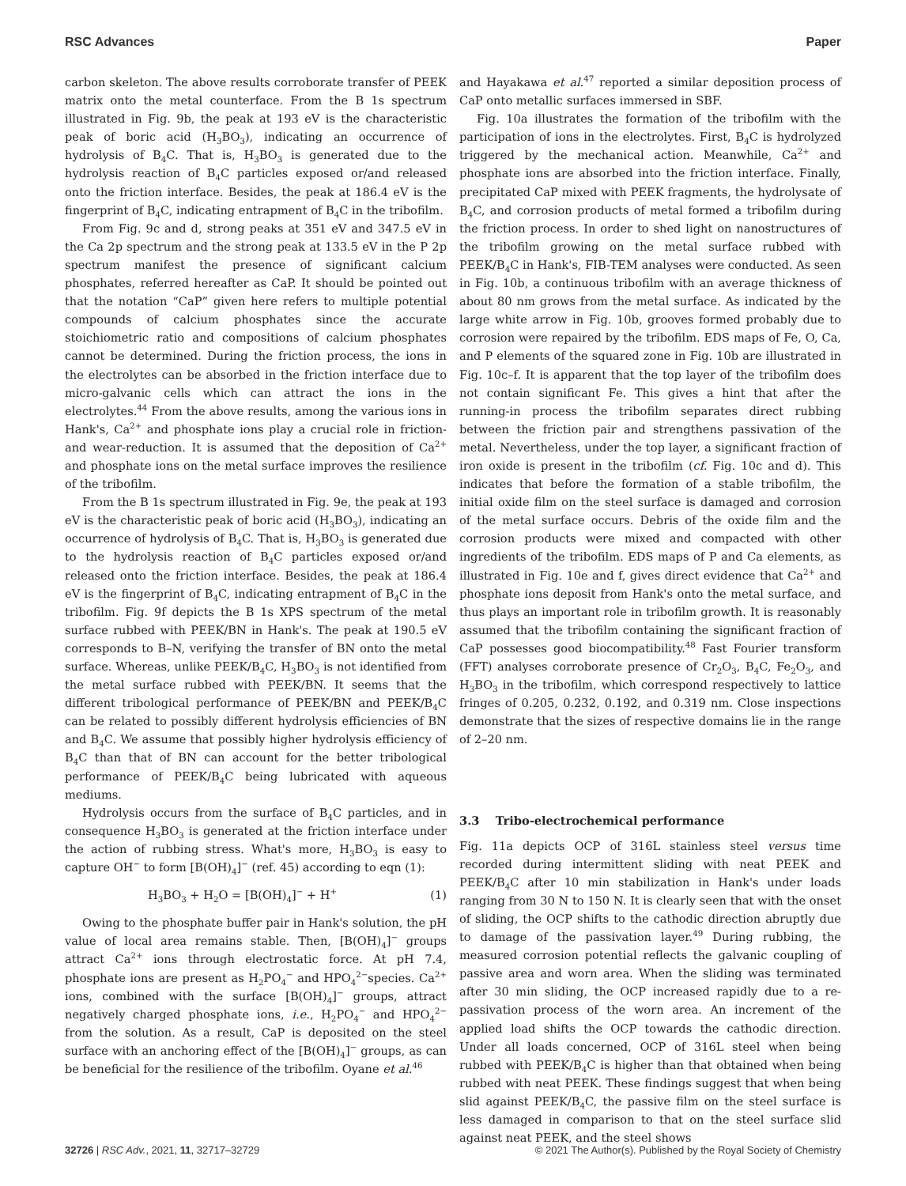RSC Advances Paper
carbon skeleton. The above results corroborate transfer of PEEK matrix onto the metal counterface. From the B 1s spectrum illustrated in Fig. 9b, the peak at 193 eV is the characteristic peak of boric acid (H<sub>3</sub>BO<sub>3</sub>), indicating an occurrence of hydrolysis of B<sub>4</sub>C. That is, H<sub>3</sub>BO<sub>3</sub> is generated due to the hydrolysis reaction of B<sub>4</sub>C particles exposed or/and released onto the friction interface. Besides, the peak at 186.4 eV is the fingerprint of B<sub>4</sub>C, indicating entrapment of B<sub>4</sub>C in the tribofilm.
From Fig. 9c and d, strong peaks at 351 eV and 347.5 eV in the Ca 2p spectrum and the strong peak at 133.5 eV in the P 2p spectrum manifest the presence of significant calcium phosphates, referred hereafter as CaP. It should be pointed out that the notation “CaP” given here refers to multiple potential compounds of calcium phosphates since the accurate stoichiometric ratio and compositions of calcium phosphates cannot be determined. During the friction process, the ions in the electrolytes can be absorbed in the friction interface due to micro-galvanic cells which can attract the ions in the electrolytes.<sup>44</sup> From the above results, among the various ions in Hank's, Ca<sup>2+</sup> and phosphate ions play a crucial role in friction- and wear-reduction. It is assumed that the deposition of Ca<sup>2+</sup> and phosphate ions on the metal surface improves the resilience of the tribofilm.
From the B 1s spectrum illustrated in Fig. 9e, the peak at 193 eV is the characteristic peak of boric acid (H<sub>3</sub>BO<sub>3</sub>), indicating an occurrence of hydrolysis of B<sub>4</sub>C. That is, H<sub>3</sub>BO<sub>3</sub> is generated due to the hydrolysis reaction of B<sub>4</sub>C particles exposed or/and released onto the friction interface. Besides, the peak at 186.4 eV is the fingerprint of B<sub>4</sub>C, indicating entrapment of B<sub>4</sub>C in the tribofilm. Fig. 9f depicts the B 1s XPS spectrum of the metal surface rubbed with PEEK/BN in Hank's. The peak at 190.5 eV corresponds to B–N, verifying the transfer of BN onto the metal surface. Whereas, unlike PEEK/B<sub>4</sub>C, H<sub>3</sub>BO<sub>3</sub> is not identified from the metal surface rubbed with PEEK/BN. It seems that the different tribological performance of PEEK/BN and PEEK/B<sub>4</sub>C can be related to possibly different hydrolysis efficiencies of BN and B<sub>4</sub>C. We assume that possibly higher hydrolysis efficiency of B<sub>4</sub>C than that of BN can account for the better tribological performance of PEEK/B<sub>4</sub>C being lubricated with aqueous mediums.
Hydrolysis occurs from the surface of B<sub>4</sub>C particles, and in consequence H<sub>3</sub>BO<sub>3</sub> is generated at the friction interface under the action of rubbing stress. What's more, H<sub>3</sub>BO<sub>3</sub> is easy to capture OH<sup>−</sup> to form [B(OH)<sub>4</sub>]<sup>−</sup> (ref. 45) according to eqn (1):
H<sub>3</sub>BO<sub>3</sub> + H<sub>2</sub>O = [B(OH)<sub>4</sub>]<sup>−</sup> + H<sup>+</sup> (1)
Owing to the phosphate buffer pair in Hank's solution, the pH value of local area remains stable. Then, [B(OH)<sub>4</sub>]<sup>−</sup> groups attract Ca<sup>2+</sup> ions through electrostatic force. At pH 7.4, phosphate ions are present as H<sub>2</sub>PO<sub>4</sub><sup>−</sup> and HPO<sub>4</sub><sup>2−</sup>species. Ca<sup>2+</sup> ions, combined with the surface [B(OH)<sub>4</sub>]<sup>−</sup> groups, attract negatively charged phosphate ions, i.e., H<sub>2</sub>PO<sub>4</sub><sup>−</sup> and HPO<sub>4</sub><sup>2−</sup> from the solution. As a result, CaP is deposited on the steel surface with an anchoring effect of the [B(OH)<sub>4</sub>]<sup>−</sup> groups, as can be beneficial for the resilience of the tribofilm. Oyane et al.<sup>46</sup>
and Hayakawa et al.<sup>47</sup> reported a similar deposition process of CaP onto metallic surfaces immersed in SBF.
Fig. 10a illustrates the formation of the tribofilm with the participation of ions in the electrolytes. First, B<sub>4</sub>C is hydrolyzed triggered by the mechanical action. Meanwhile, Ca<sup>2+</sup> and phosphate ions are absorbed into the friction interface. Finally, precipitated CaP mixed with PEEK fragments, the hydrolysate of B<sub>4</sub>C, and corrosion products of metal formed a tribofilm during the friction process. In order to shed light on nanostructures of the tribofilm growing on the metal surface rubbed with PEEK/B<sub>4</sub>C in Hank's, FIB-TEM analyses were conducted. As seen in Fig. 10b, a continuous tribofilm with an average thickness of about 80 nm grows from the metal surface. As indicated by the large white arrow in Fig. 10b, grooves formed probably due to corrosion were repaired by the tribofilm. EDS maps of Fe, O, Ca, and P elements of the squared zone in Fig. 10b are illustrated in Fig. 10c–f. It is apparent that the top layer of the tribofilm does not contain significant Fe. This gives a hint that after the running-in process the tribofilm separates direct rubbing between the friction pair and strengthens passivation of the metal. Nevertheless, under the top layer, a significant fraction of iron oxide is present in the tribofilm (cf. Fig. 10c and d). This indicates that before the formation of a stable tribofilm, the initial oxide film on the steel surface is damaged and corrosion of the metal surface occurs. Debris of the oxide film and the corrosion products were mixed and compacted with other ingredients of the tribofilm. EDS maps of P and Ca elements, as illustrated in Fig. 10e and f, gives direct evidence that Ca<sup>2+</sup> and phosphate ions deposit from Hank's onto the metal surface, and thus plays an important role in tribofilm growth. It is reasonably assumed that the tribofilm containing the significant fraction of CaP possesses good biocompatibility.<sup>48</sup> Fast Fourier transform (FFT) analyses corroborate presence of Cr<sub>2</sub>O<sub>3</sub>, B<sub>4</sub>C, Fe<sub>2</sub>O<sub>3</sub>, and H<sub>3</sub>BO<sub>3</sub> in the tribofilm, which correspond respectively to lattice fringes of 0.205, 0.232, 0.192, and 0.319 nm. Close inspections demonstrate that the sizes of respective domains lie in the range of 2–20 nm.
3.3 Tribo-electrochemical performance
Fig. 11a depicts OCP of 316L stainless steel versus time recorded during intermittent sliding with neat PEEK and PEEK/B<sub>4</sub>C after 10 min stabilization in Hank's under loads ranging from 30 N to 150 N. It is clearly seen that with the onset of sliding, the OCP shifts to the cathodic direction abruptly due to damage of the passivation layer.<sup>49</sup> During rubbing, the measured corrosion potential reflects the galvanic coupling of passive area and worn area. When the sliding was terminated after 30 min sliding, the OCP increased rapidly due to a re-passivation process of the worn area. An increment of the applied load shifts the OCP towards the cathodic direction. Under all loads concerned, OCP of 316L steel when being rubbed with PEEK/B<sub>4</sub>C is higher than that obtained when being rubbed with neat PEEK. These findings suggest that when being slid against PEEK/B<sub>4</sub>C, the passive film on the steel surface is less damaged in comparison to that on the steel surface slid against neat PEEK, and the steel shows
32726 | RSC Adv., 2021, 11, 32717–32729 © 2021 The Author(s). Published by the Royal Society of Chemistry